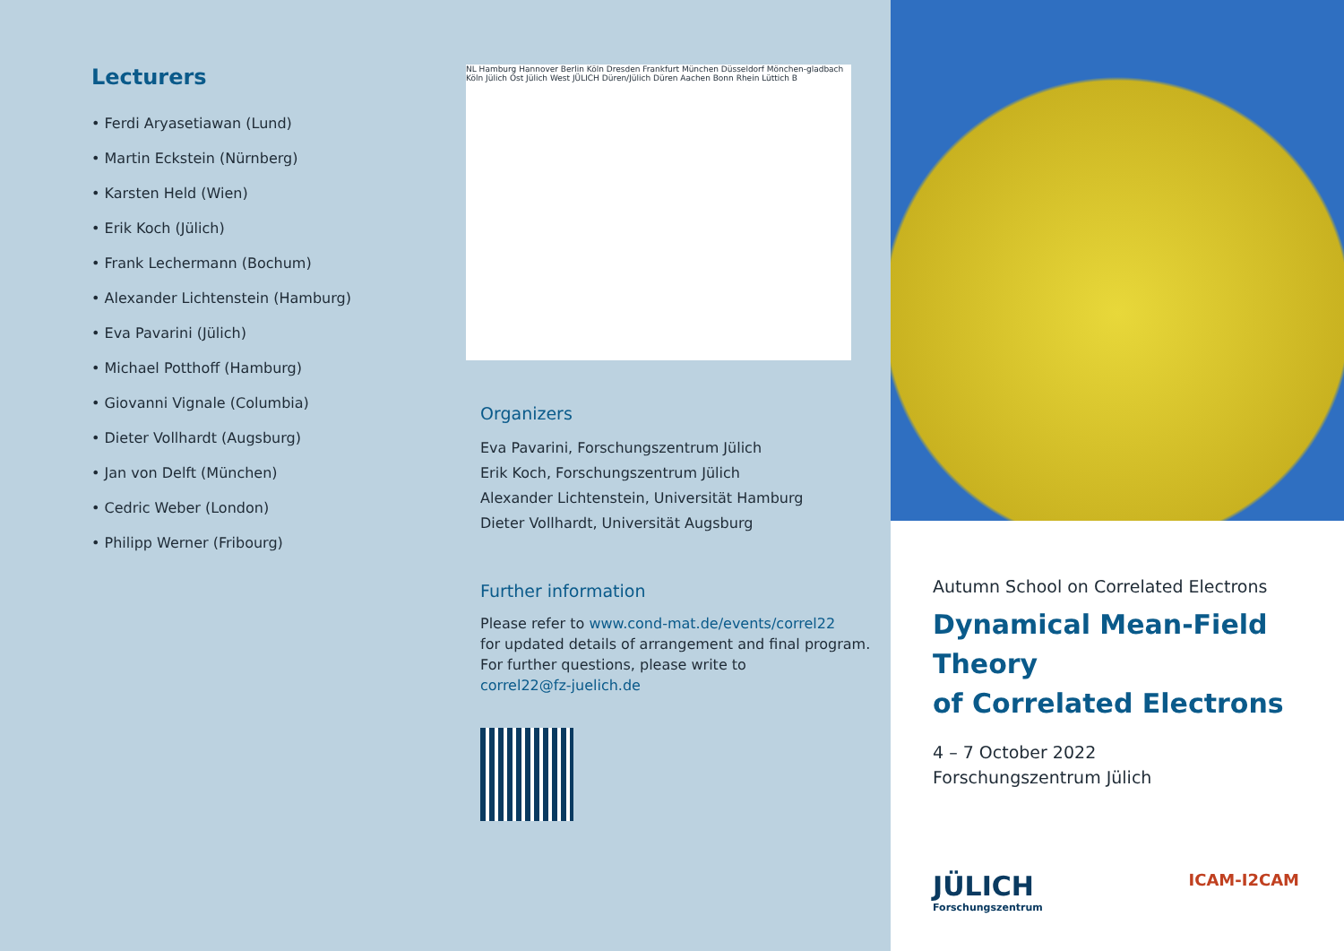Lecturers
• Ferdi Aryasetiawan (Lund)
• Martin Eckstein (Nürnberg)
• Karsten Held (Wien)
• Erik Koch (Jülich)
• Frank Lechermann (Bochum)
• Alexander Lichtenstein (Hamburg)
• Eva Pavarini (Jülich)
• Michael Potthoff (Hamburg)
• Giovanni Vignale (Columbia)
• Dieter Vollhardt (Augsburg)
• Jan von Delft (München)
• Cedric Weber (London)
• Philipp Werner (Fribourg)
NL Hamburg Hannover Berlin Köln Dresden Frankfurt München Düsseldorf Mönchen-gladbach Köln Jülich Ost Jülich West JÜLICH Düren/Jülich Düren Aachen Bonn Rhein Lüttich B
Organizers
Eva Pavarini, Forschungszentrum Jülich
Erik Koch, Forschungszentrum Jülich
Alexander Lichtenstein, Universität Hamburg
Dieter Vollhardt, Universität Augsburg
Further information
Please refer to www.cond-mat.de/events/correl22
for updated details of arrangement and final program.
For further questions, please write to
correl22@fz-juelich.de
Autumn School on Correlated Electrons
Dynamical Mean-Field Theory
of Correlated Electrons
4 – 7 October 2022
Forschungszentrum Jülich
JÜLICH
Forschungszentrum
ICAM-I2CAM